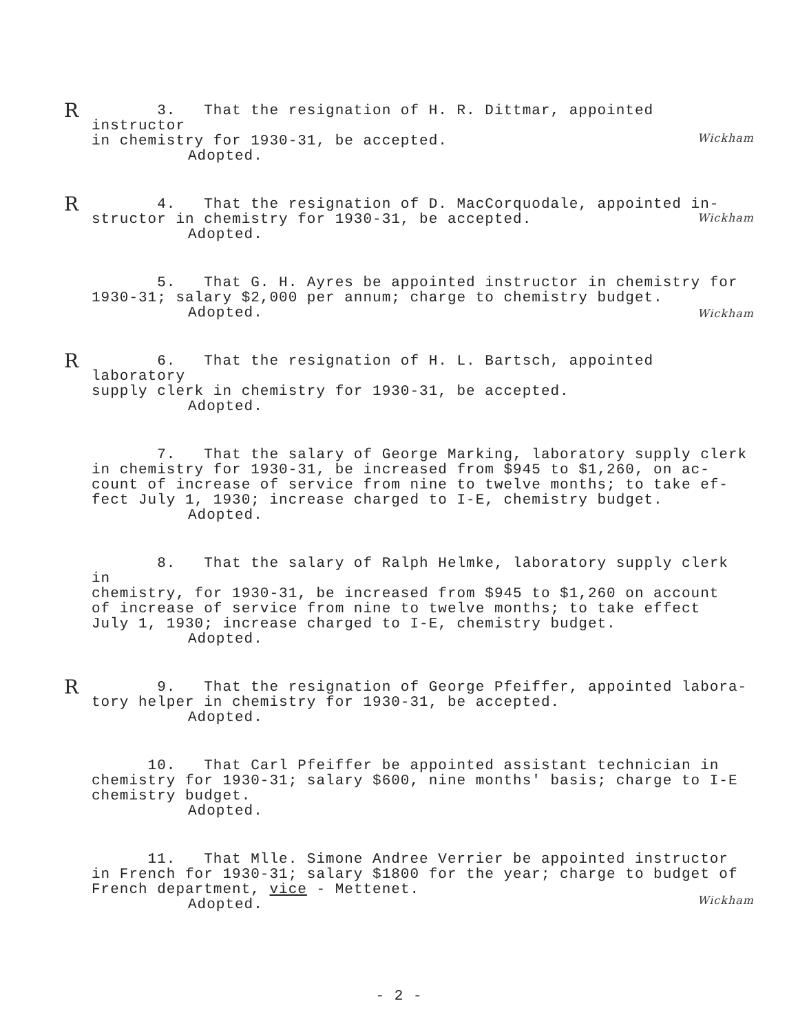R
3. That the resignation of H. R. Dittmar, appointed instructor
in chemistry for 1930-31, be accepted.
Adopted.
Wickham
R
4. That the resignation of D. MacCorquodale, appointed in-
structor in chemistry for 1930-31, be accepted.
Adopted.
Wickham
5. That G. H. Ayres be appointed instructor in chemistry for
1930-31; salary $2,000 per annum; charge to chemistry budget.
Adopted.
Wickham
R
6. That the resignation of H. L. Bartsch, appointed laboratory
supply clerk in chemistry for 1930-31, be accepted.
Adopted.
7. That the salary of George Marking, laboratory supply clerk
in chemistry for 1930-31, be increased from $945 to $1,260, on ac-
count of increase of service from nine to twelve months; to take ef-
fect July 1, 1930; increase charged to I-E, chemistry budget.
Adopted.
8. That the salary of Ralph Helmke, laboratory supply clerk in
chemistry, for 1930-31, be increased from $945 to $1,260 on account
of increase of service from nine to twelve months; to take effect
July 1, 1930; increase charged to I-E, chemistry budget.
Adopted.
R
9. That the resignation of George Pfeiffer, appointed labora-
tory helper in chemistry for 1930-31, be accepted.
Adopted.
10. That Carl Pfeiffer be appointed assistant technician in
chemistry for 1930-31; salary $600, nine months' basis; charge to I-E
chemistry budget.
Adopted.
11. That Mlle. Simone Andree Verrier be appointed instructor
in French for 1930-31; salary $1800 for the year; charge to budget of
French department, vice - Mettenet.
Adopted.
Wickham
- 2 -